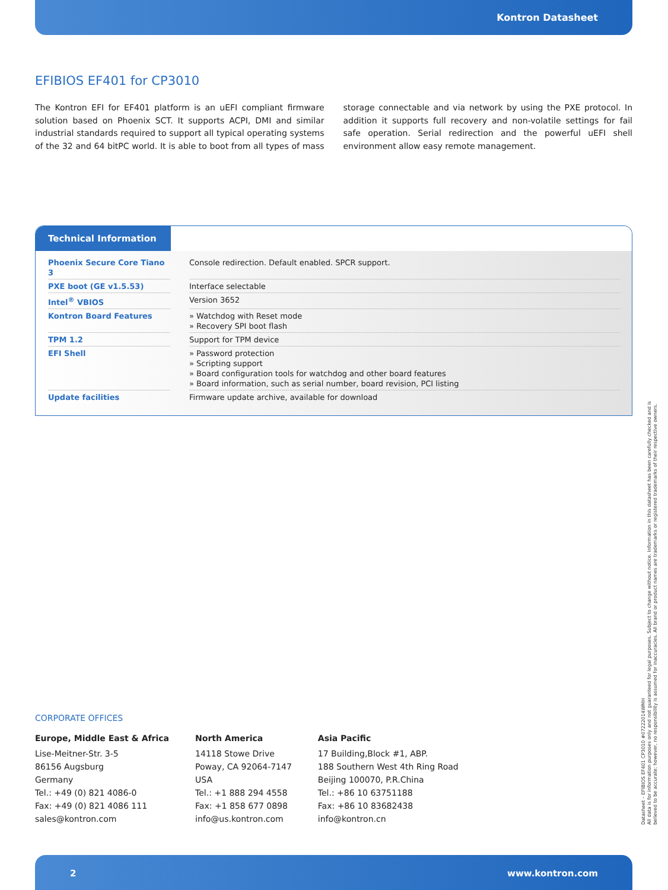Kontron Datasheet
EFIBIOS EF401 for CP3010
The Kontron EFI for EF401 platform is an uEFI compliant firmware solution based on Phoenix SCT. It supports ACPI, DMI and similar industrial standards required to support all typical operating systems of the 32 and 64 bitPC world. It is able to boot from all types of mass storage connectable and via network by using the PXE protocol. In addition it supports full recovery and non-volatile settings for fail safe operation. Serial redirection and the powerful uEFI shell environment allow easy remote management.
Technical Information
| Phoenix Secure Core Tiano 3 | | Console redirection. Default enabled. SPCR support. |
| PXE boot (GE v1.5.53) | | Interface selectable |
| Intel<sup>®</sup> VBIOS | | Version 3652 |
| Kontron Board Features | | » Watchdog with Reset mode » Recovery SPI boot flash |
| TPM 1.2 | | Support for TPM device |
| EFI Shell | | » Password protection » Scripting support » Board configuration tools for watchdog and other board features » Board information, such as serial number, board revision, PCI listing |
| Update facilities | | Firmware update archive, available for download |
CORPORATE OFFICES
Europe, Middle East & Africa
Lise-Meitner-Str. 3-5
86156 Augsburg
Germany
Tel.: +49 (0) 821 4086-0
Fax: +49 (0) 821 4086 111
sales@kontron.com
North America
14118 Stowe Drive
Poway, CA 92064-7147
USA
Tel.: +1 888 294 4558
Fax: +1 858 677 0898
info@us.kontron.com
Asia Pacific
17 Building,Block #1, ABP.
188 Southern West 4th Ring Road
Beijing 100070, P.R.China
Tel.: +86 10 63751188
Fax: +86 10 83682438
info@kontron.cn
Datasheet – EFIBIOS EF401 CP3010 #07222014WMH
All data is for information purposes only and not guaranteed for legal purposes. Subject to change without notice. Information in this datasheet has been carefully checked and is believed to be accurate; however, no responsibility is assumed for inaccuracies. All brand or product names are trademarks or registered trademarks of their respective owners.
2 www.kontron.com